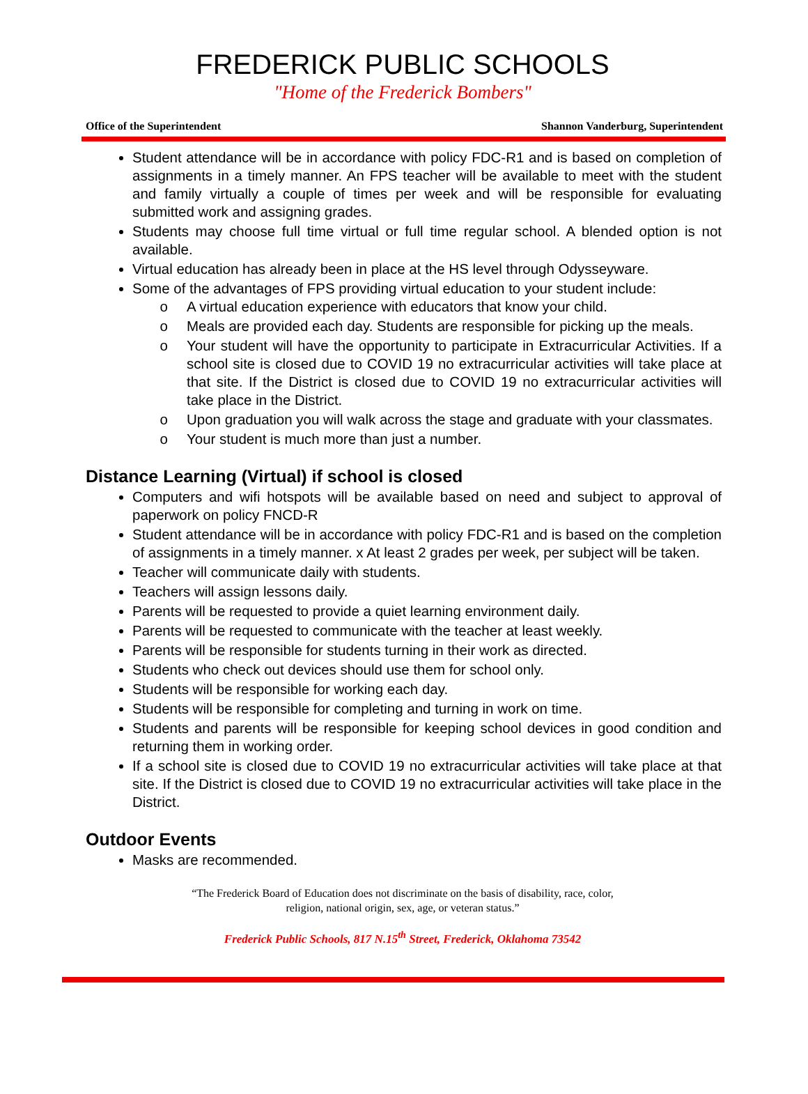FREDERICK PUBLIC SCHOOLS
"Home of the Frederick Bombers"
Office of the Superintendent Shannon Vanderburg, Superintendent
Student attendance will be in accordance with policy FDC-R1 and is based on completion of assignments in a timely manner. An FPS teacher will be available to meet with the student and family virtually a couple of times per week and will be responsible for evaluating submitted work and assigning grades.
Students may choose full time virtual or full time regular school. A blended option is not available.
Virtual education has already been in place at the HS level through Odysseyware.
Some of the advantages of FPS providing virtual education to your student include:
A virtual education experience with educators that know your child.
Meals are provided each day. Students are responsible for picking up the meals.
Your student will have the opportunity to participate in Extracurricular Activities. If a school site is closed due to COVID 19 no extracurricular activities will take place at that site. If the District is closed due to COVID 19 no extracurricular activities will take place in the District.
Upon graduation you will walk across the stage and graduate with your classmates.
Your student is much more than just a number.
Distance Learning (Virtual) if school is closed
Computers and wifi hotspots will be available based on need and subject to approval of paperwork on policy FNCD-R
Student attendance will be in accordance with policy FDC-R1 and is based on the completion of assignments in a timely manner. x At least 2 grades per week, per subject will be taken.
Teacher will communicate daily with students.
Teachers will assign lessons daily.
Parents will be requested to provide a quiet learning environment daily.
Parents will be requested to communicate with the teacher at least weekly.
Parents will be responsible for students turning in their work as directed.
Students who check out devices should use them for school only.
Students will be responsible for working each day.
Students will be responsible for completing and turning in work on time.
Students and parents will be responsible for keeping school devices in good condition and returning them in working order.
If a school site is closed due to COVID 19 no extracurricular activities will take place at that site. If the District is closed due to COVID 19 no extracurricular activities will take place in the District.
Outdoor Events
Masks are recommended.
“The Frederick Board of Education does not discriminate on the basis of disability, race, color,
religion, national origin, sex, age, or veteran status.”
Frederick Public Schools, 817 N.15<sup>th</sup> Street, Frederick, Oklahoma 73542